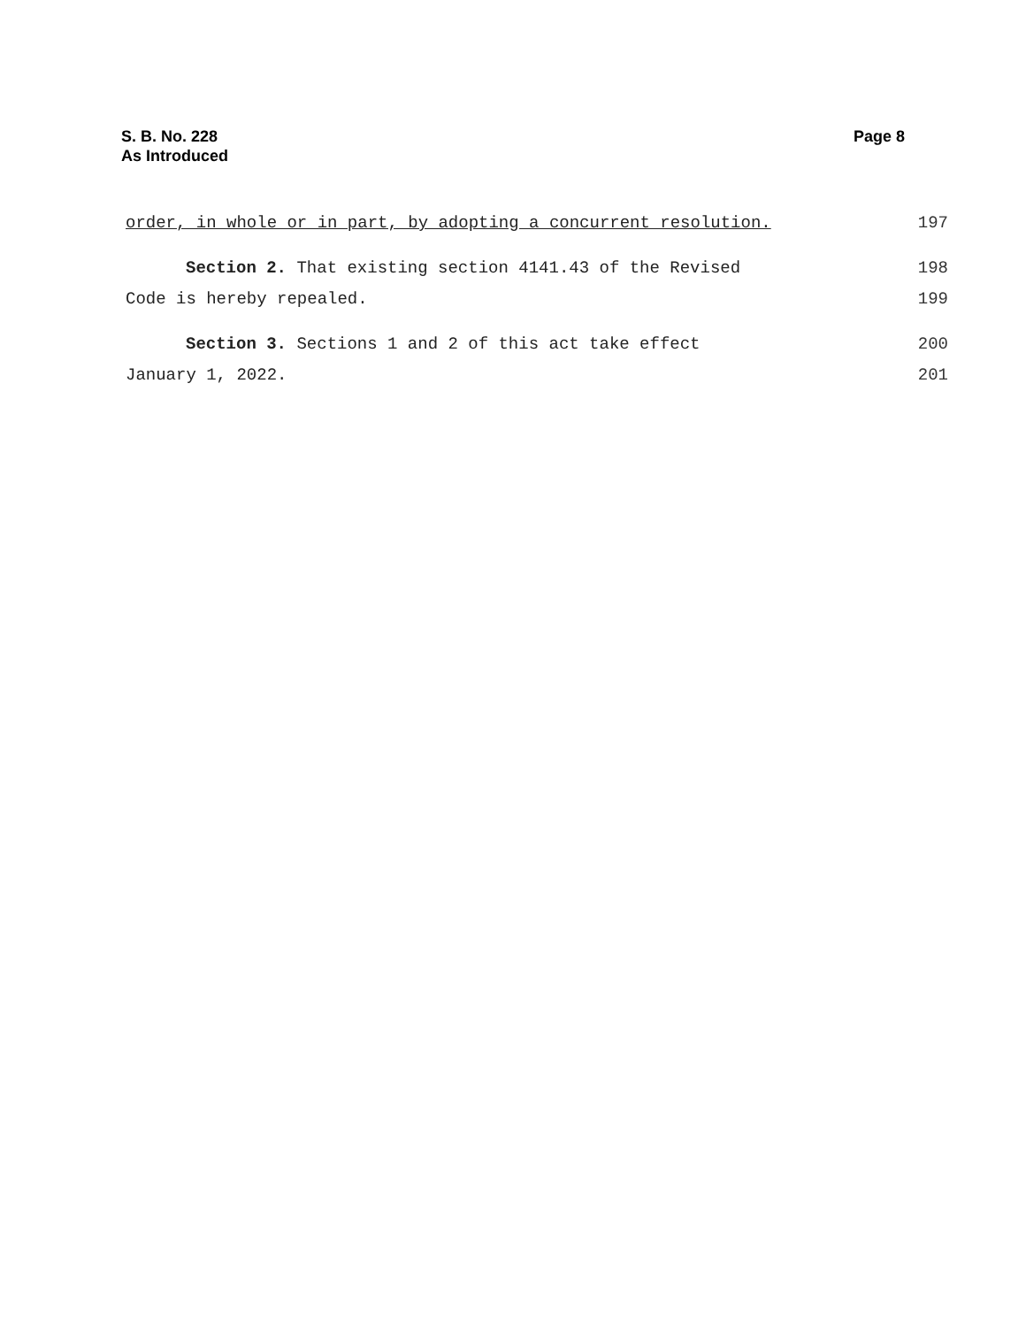S. B. No. 228
As Introduced
Page 8
order, in whole or in part, by adopting a concurrent resolution. 197
Section 2. That existing section 4141.43 of the Revised 198
Code is hereby repealed. 199
Section 3. Sections 1 and 2 of this act take effect 200
January 1, 2022. 201